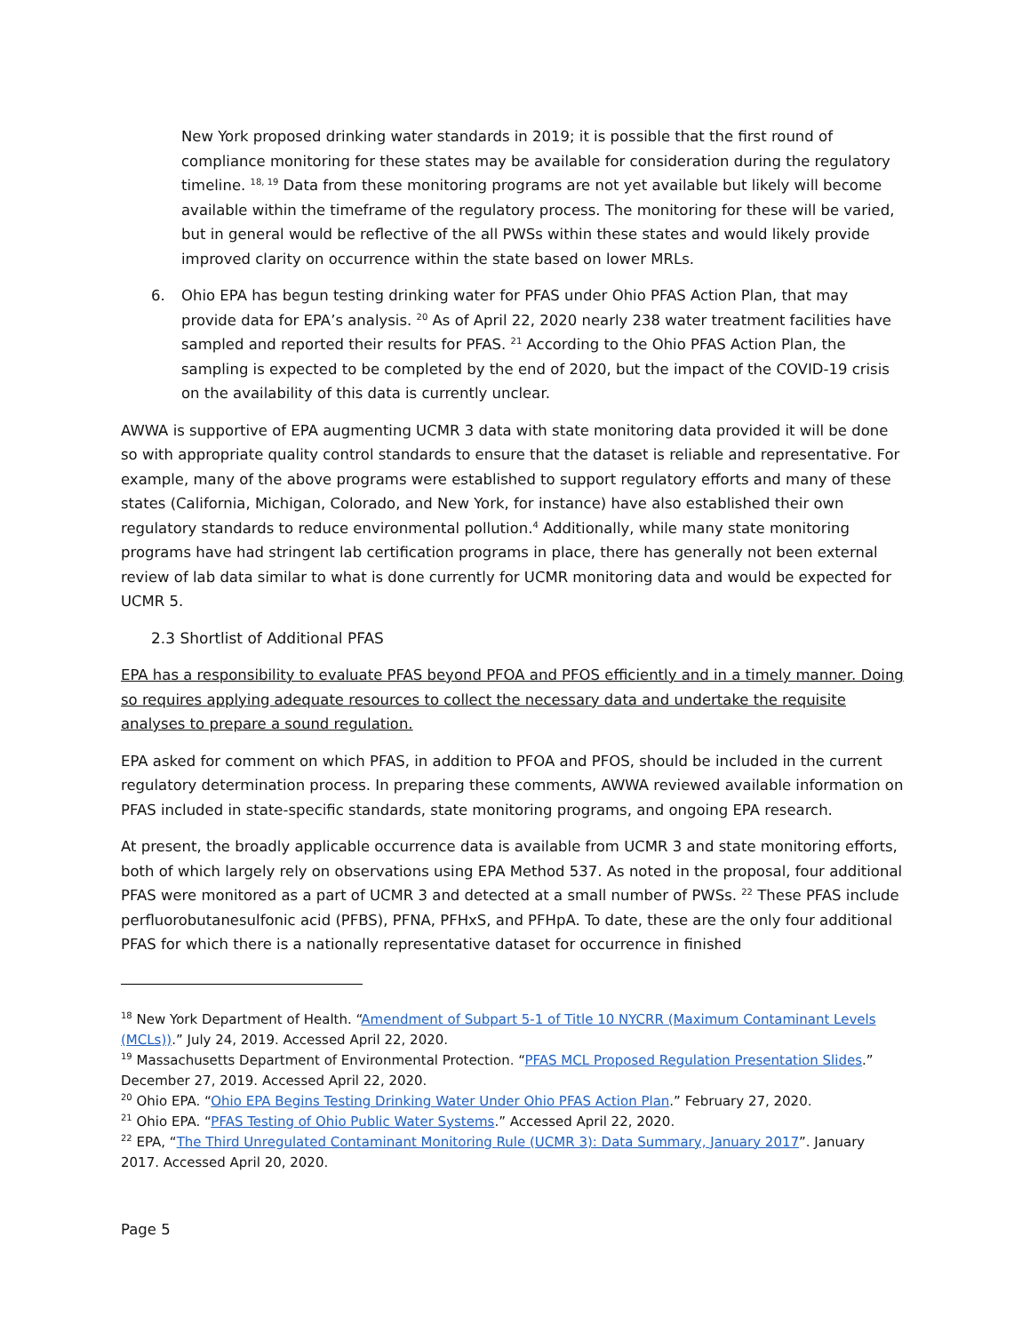New York proposed drinking water standards in 2019; it is possible that the first round of compliance monitoring for these states may be available for consideration during the regulatory timeline. <sup>18, 19</sup> Data from these monitoring programs are not yet available but likely will become available within the timeframe of the regulatory process. The monitoring for these will be varied, but in general would be reflective of the all PWSs within these states and would likely provide improved clarity on occurrence within the state based on lower MRLs.
6. Ohio EPA has begun testing drinking water for PFAS under Ohio PFAS Action Plan, that may provide data for EPA’s analysis. <sup>20</sup> As of April 22, 2020 nearly 238 water treatment facilities have sampled and reported their results for PFAS. <sup>21</sup> According to the Ohio PFAS Action Plan, the sampling is expected to be completed by the end of 2020, but the impact of the COVID-19 crisis on the availability of this data is currently unclear.
AWWA is supportive of EPA augmenting UCMR 3 data with state monitoring data provided it will be done so with appropriate quality control standards to ensure that the dataset is reliable and representative. For example, many of the above programs were established to support regulatory efforts and many of these states (California, Michigan, Colorado, and New York, for instance) have also established their own regulatory standards to reduce environmental pollution.<sup>4</sup> Additionally, while many state monitoring programs have had stringent lab certification programs in place, there has generally not been external review of lab data similar to what is done currently for UCMR monitoring data and would be expected for UCMR 5.
2.3 Shortlist of Additional PFAS
EPA has a responsibility to evaluate PFAS beyond PFOA and PFOS efficiently and in a timely manner. Doing so requires applying adequate resources to collect the necessary data and undertake the requisite analyses to prepare a sound regulation.
EPA asked for comment on which PFAS, in addition to PFOA and PFOS, should be included in the current regulatory determination process. In preparing these comments, AWWA reviewed available information on PFAS included in state-specific standards, state monitoring programs, and ongoing EPA research.
At present, the broadly applicable occurrence data is available from UCMR 3 and state monitoring efforts, both of which largely rely on observations using EPA Method 537. As noted in the proposal, four additional PFAS were monitored as a part of UCMR 3 and detected at a small number of PWSs. <sup>22</sup> These PFAS include perfluorobutanesulfonic acid (PFBS), PFNA, PFHxS, and PFHpA. To date, these are the only four additional PFAS for which there is a nationally representative dataset for occurrence in finished
<sup>18</sup> New York Department of Health. “Amendment of Subpart 5-1 of Title 10 NYCRR (Maximum Contaminant Levels (MCLs)).” July 24, 2019. Accessed April 22, 2020.
<sup>19</sup> Massachusetts Department of Environmental Protection. “PFAS MCL Proposed Regulation Presentation Slides.” December 27, 2019. Accessed April 22, 2020.
<sup>20</sup> Ohio EPA. “Ohio EPA Begins Testing Drinking Water Under Ohio PFAS Action Plan.” February 27, 2020.
<sup>21</sup> Ohio EPA. “PFAS Testing of Ohio Public Water Systems.” Accessed April 22, 2020.
<sup>22</sup> EPA, “The Third Unregulated Contaminant Monitoring Rule (UCMR 3): Data Summary, January 2017”. January 2017. Accessed April 20, 2020.
Page 5